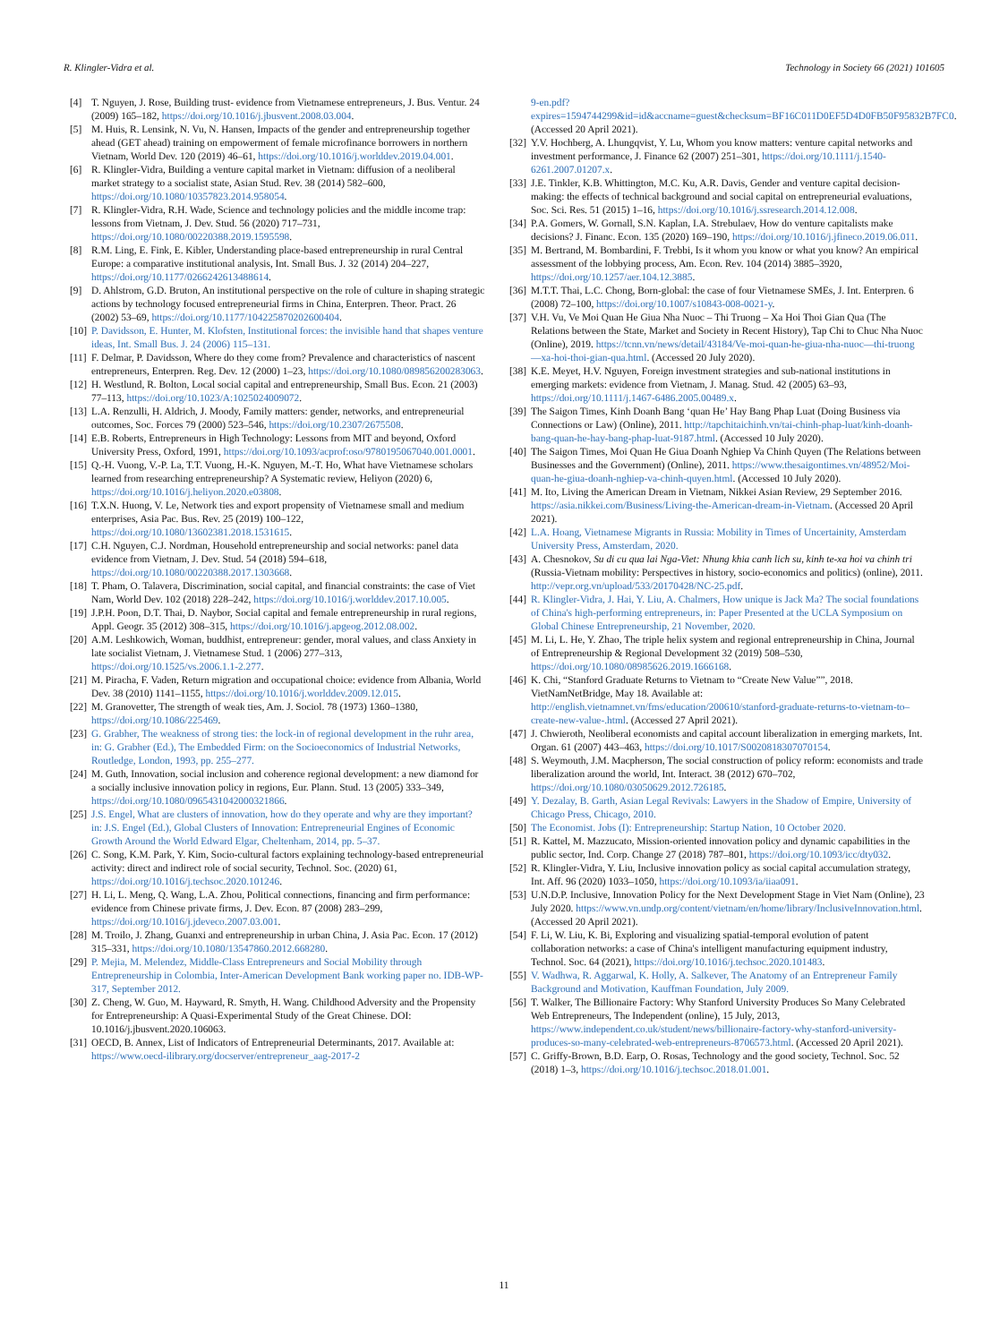R. Klingler-Vidra et al. Technology in Society 66 (2021) 101605
[4] T. Nguyen, J. Rose, Building trust- evidence from Vietnamese entrepreneurs, J. Bus. Ventur. 24 (2009) 165–182, https://doi.org/10.1016/j.jbusvent.2008.03.004.
[5] M. Huis, R. Lensink, N. Vu, N. Hansen, Impacts of the gender and entrepreneurship together ahead (GET ahead) training on empowerment of female microfinance borrowers in northern Vietnam, World Dev. 120 (2019) 46–61, https://doi.org/10.1016/j.worlddev.2019.04.001.
[6] R. Klingler-Vidra, Building a venture capital market in Vietnam: diffusion of a neoliberal market strategy to a socialist state, Asian Stud. Rev. 38 (2014) 582–600, https://doi.org/10.1080/10357823.2014.958054.
[7] R. Klingler-Vidra, R.H. Wade, Science and technology policies and the middle income trap: lessons from Vietnam, J. Dev. Stud. 56 (2020) 717–731, https://doi.org/10.1080/00220388.2019.1595598.
[8] R.M. Ling, E. Fink, E. Kibler, Understanding place-based entrepreneurship in rural Central Europe: a comparative institutional analysis, Int. Small Bus. J. 32 (2014) 204–227, https://doi.org/10.1177/0266242613488614.
[9] D. Ahlstrom, G.D. Bruton, An institutional perspective on the role of culture in shaping strategic actions by technology focused entrepreneurial firms in China, Enterpren. Theor. Pract. 26 (2002) 53–69, https://doi.org/10.1177/104225870202600404.
[10] P. Davidsson, E. Hunter, M. Klofsten, Institutional forces: the invisible hand that shapes venture ideas, Int. Small Bus. J. 24 (2006) 115–131.
[11] F. Delmar, P. Davidsson, Where do they come from? Prevalence and characteristics of nascent entrepreneurs, Enterpren. Reg. Dev. 12 (2000) 1–23, https://doi.org/10.1080/089856200283063.
[12] H. Westlund, R. Bolton, Local social capital and entrepreneurship, Small Bus. Econ. 21 (2003) 77–113, https://doi.org/10.1023/A:1025024009072.
[13] L.A. Renzulli, H. Aldrich, J. Moody, Family matters: gender, networks, and entrepreneurial outcomes, Soc. Forces 79 (2000) 523–546, https://doi.org/10.2307/2675508.
[14] E.B. Roberts, Entrepreneurs in High Technology: Lessons from MIT and beyond, Oxford University Press, Oxford, 1991, https://doi.org/10.1093/acprof:oso/9780195067040.001.0001.
[15] Q.-H. Vuong, V.-P. La, T.T. Vuong, H.-K. Nguyen, M.-T. Ho, What have Vietnamese scholars learned from researching entrepreneurship? A Systematic review, Heliyon (2020) 6, https://doi.org/10.1016/j.heliyon.2020.e03808.
[16] T.X.N. Huong, V. Le, Network ties and export propensity of Vietnamese small and medium enterprises, Asia Pac. Bus. Rev. 25 (2019) 100–122, https://doi.org/10.1080/13602381.2018.1531615.
[17] C.H. Nguyen, C.J. Nordman, Household entrepreneurship and social networks: panel data evidence from Vietnam, J. Dev. Stud. 54 (2018) 594–618, https://doi.org/10.1080/00220388.2017.1303668.
[18] T. Pham, O. Talavera, Discrimination, social capital, and financial constraints: the case of Viet Nam, World Dev. 102 (2018) 228–242, https://doi.org/10.1016/j.worlddev.2017.10.005.
[19] J.P.H. Poon, D.T. Thai, D. Naybor, Social capital and female entrepreneurship in rural regions, Appl. Geogr. 35 (2012) 308–315, https://doi.org/10.1016/j.apgeog.2012.08.002.
[20] A.M. Leshkowich, Woman, buddhist, entrepreneur: gender, moral values, and class Anxiety in late socialist Vietnam, J. Vietnamese Stud. 1 (2006) 277–313, https://doi.org/10.1525/vs.2006.1.1-2.277.
[21] M. Piracha, F. Vaden, Return migration and occupational choice: evidence from Albania, World Dev. 38 (2010) 1141–1155, https://doi.org/10.1016/j.worlddev.2009.12.015.
[22] M. Granovetter, The strength of weak ties, Am. J. Sociol. 78 (1973) 1360–1380, https://doi.org/10.1086/225469.
[23] G. Grabher, The weakness of strong ties: the lock-in of regional development in the ruhr area, in: G. Grabher (Ed.), The Embedded Firm: on the Socioeconomics of Industrial Networks, Routledge, London, 1993, pp. 255–277.
[24] M. Guth, Innovation, social inclusion and coherence regional development: a new diamond for a socially inclusive innovation policy in regions, Eur. Plann. Stud. 13 (2005) 333–349, https://doi.org/10.1080/0965431042000321866.
[25] J.S. Engel, What are clusters of innovation, how do they operate and why are they important? in: J.S. Engel (Ed.), Global Clusters of Innovation: Entrepreneurial Engines of Economic Growth Around the World Edward Elgar, Cheltenham, 2014, pp. 5–37.
[26] C. Song, K.M. Park, Y. Kim, Socio-cultural factors explaining technology-based entrepreneurial activity: direct and indirect role of social security, Technol. Soc. (2020) 61, https://doi.org/10.1016/j.techsoc.2020.101246.
[27] H. Li, L. Meng, Q. Wang, L.A. Zhou, Political connections, financing and firm performance: evidence from Chinese private firms, J. Dev. Econ. 87 (2008) 283–299, https://doi.org/10.1016/j.jdeveco.2007.03.001.
[28] M. Troilo, J. Zhang, Guanxi and entrepreneurship in urban China, J. Asia Pac. Econ. 17 (2012) 315–331, https://doi.org/10.1080/13547860.2012.668280.
[29] P. Mejia, M. Melendez, Middle-Class Entrepreneurs and Social Mobility through Entrepreneurship in Colombia, Inter-American Development Bank working paper no. IDB-WP-317, September 2012.
[30] Z. Cheng, W. Guo, M. Hayward, R. Smyth, H. Wang. Childhood Adversity and the Propensity for Entrepreneurship: A Quasi-Experimental Study of the Great Chinese. DOI: 10.1016/j.jbusvent.2020.106063.
[31] OECD, B. Annex, List of Indicators of Entrepreneurial Determinants, 2017. Available at: https://www.oecd-ilibrary.org/docserver/entrepreneur_aag-2017-2
9-en.pdf?expires=1594744299&id=id&accname=guest&checksum=BF16C011D0EF5D4D0FB50F95832B7FC0. (Accessed 20 April 2021).
[32] Y.V. Hochberg, A. Lhungqvist, Y. Lu, Whom you know matters: venture capital networks and investment performance, J. Finance 62 (2007) 251–301, https://doi.org/10.1111/j.1540-6261.2007.01207.x.
[33] J.E. Tinkler, K.B. Whittington, M.C. Ku, A.R. Davis, Gender and venture capital decision-making: the effects of technical background and social capital on entrepreneurial evaluations, Soc. Sci. Res. 51 (2015) 1–16, https://doi.org/10.1016/j.ssresearch.2014.12.008.
[34] P.A. Gomers, W. Gornall, S.N. Kaplan, I.A. Strebulaev, How do venture capitalists make decisions? J. Financ. Econ. 135 (2020) 169–190, https://doi.org/10.1016/j.jfineco.2019.06.011.
[35] M. Bertrand, M. Bombardini, F. Trebbi, Is it whom you know or what you know? An empirical assessment of the lobbying process, Am. Econ. Rev. 104 (2014) 3885–3920, https://doi.org/10.1257/aer.104.12.3885.
[36] M.T.T. Thai, L.C. Chong, Born-global: the case of four Vietnamese SMEs, J. Int. Enterpren. 6 (2008) 72–100, https://doi.org/10.1007/s10843-008-0021-y.
[37] V.H. Vu, Ve Moi Quan He Giua Nha Nuoc – Thi Truong – Xa Hoi Thoi Gian Qua (The Relations between the State, Market and Society in Recent History), Tap Chi to Chuc Nha Nuoc (Online), 2019. https://tcnn.vn/news/detail/43184/Ve-moi-quan-he-giua-nha-nuoc—thi-truong—xa-hoi-thoi-gian-qua.html. (Accessed 20 July 2020).
[38] K.E. Meyet, H.V. Nguyen, Foreign investment strategies and sub-national institutions in emerging markets: evidence from Vietnam, J. Manag. Stud. 42 (2005) 63–93, https://doi.org/10.1111/j.1467-6486.2005.00489.x.
[39] The Saigon Times, Kinh Doanh Bang ‘quan He’ Hay Bang Phap Luat (Doing Business via Connections or Law) (Online), 2011. http://tapchitaichinh.vn/tai-chinh-phap-luat/kinh-doanh-bang-quan-he-hay-bang-phap-luat-9187.html. (Accessed 10 July 2020).
[40] The Saigon Times, Moi Quan He Giua Doanh Nghiep Va Chinh Quyen (The Relations between Businesses and the Government) (Online), 2011. https://www.thesaigontimes.vn/48952/Moi-quan-he-giua-doanh-nghiep-va-chinh-quyen.html. (Accessed 10 July 2020).
[41] M. Ito, Living the American Dream in Vietnam, Nikkei Asian Review, 29 September 2016. https://asia.nikkei.com/Business/Living-the-American-dream-in-Vietnam. (Accessed 20 April 2021).
[42] L.A. Hoang, Vietnamese Migrants in Russia: Mobility in Times of Uncertainity, Amsterdam University Press, Amsterdam, 2020.
[43] A. Chesnokov, Su di cu qua lai Nga-Viet: Nhung khia canh lich su, kinh te-xa hoi va chinh tri (Russia-Vietnam mobility: Perspectives in history, socio-economics and politics) (online), 2011. http://vepr.org.vn/upload/533/20170428/NC-25.pdf.
[44] R. Klingler-Vidra, J. Hai, Y. Liu, A. Chalmers, How unique is Jack Ma? The social foundations of China's high-performing entrepreneurs, in: Paper Presented at the UCLA Symposium on Global Chinese Entrepreneurship, 21 November, 2020.
[45] M. Li, L. He, Y. Zhao, The triple helix system and regional entrepreneurship in China, Journal of Entrepreneurship & Regional Development 32 (2019) 508–530, https://doi.org/10.1080/08985626.2019.1666168.
[46] K. Chi, “Stanford Graduate Returns to Vietnam to “Create New Value””, 2018. VietNamNetBridge, May 18. Available at: http://english.vietnamnet.vn/fms/education/200610/stanford-graduate-returns-to-vietnam-to–create-new-value-.html. (Accessed 27 April 2021).
[47] J. Chwieroth, Neoliberal economists and capital account liberalization in emerging markets, Int. Organ. 61 (2007) 443–463, https://doi.org/10.1017/S0020818307070154.
[48] S. Weymouth, J.M. Macpherson, The social construction of policy reform: economists and trade liberalization around the world, Int. Interact. 38 (2012) 670–702, https://doi.org/10.1080/03050629.2012.726185.
[49] Y. Dezalay, B. Garth, Asian Legal Revivals: Lawyers in the Shadow of Empire, University of Chicago Press, Chicago, 2010.
[50] The Economist. Jobs (I): Entrepreneurship: Startup Nation, 10 October 2020.
[51] R. Kattel, M. Mazzucato, Mission-oriented innovation policy and dynamic capabilities in the public sector, Ind. Corp. Change 27 (2018) 787–801, https://doi.org/10.1093/icc/dty032.
[52] R. Klingler-Vidra, Y. Liu, Inclusive innovation policy as social capital accumulation strategy, Int. Aff. 96 (2020) 1033–1050, https://doi.org/10.1093/ia/iiaa091.
[53] U.N.D.P. Inclusive, Innovation Policy for the Next Development Stage in Viet Nam (Online), 23 July 2020. https://www.vn.undp.org/content/vietnam/en/home/library/InclusiveInnovation.html. (Accessed 20 April 2021).
[54] F. Li, W. Liu, K. Bi, Exploring and visualizing spatial-temporal evolution of patent collaboration networks: a case of China's intelligent manufacturing equipment industry, Technol. Soc. 64 (2021), https://doi.org/10.1016/j.techsoc.2020.101483.
[55] V. Wadhwa, R. Aggarwal, K. Holly, A. Salkever, The Anatomy of an Entrepreneur Family Background and Motivation, Kauffman Foundation, July 2009.
[56] T. Walker, The Billionaire Factory: Why Stanford University Produces So Many Celebrated Web Entrepreneurs, The Independent (online), 15 July, 2013, https://www.independent.co.uk/student/news/billionaire-factory-why-stanford-university-produces-so-many-celebrated-web-entrepreneurs-8706573.html. (Accessed 20 April 2021).
[57] C. Griffy-Brown, B.D. Earp, O. Rosas, Technology and the good society, Technol. Soc. 52 (2018) 1–3, https://doi.org/10.1016/j.techsoc.2018.01.001.
11